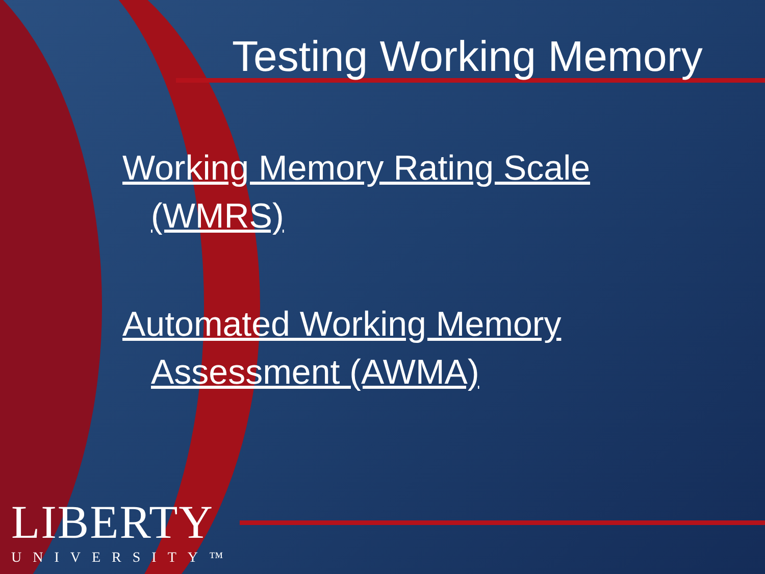Testing Working Memory
Working Memory Rating Scale
(WMRS)
Automated Working Memory
Assessment (AWMA)
LIBERTY
UNIVERSITY™